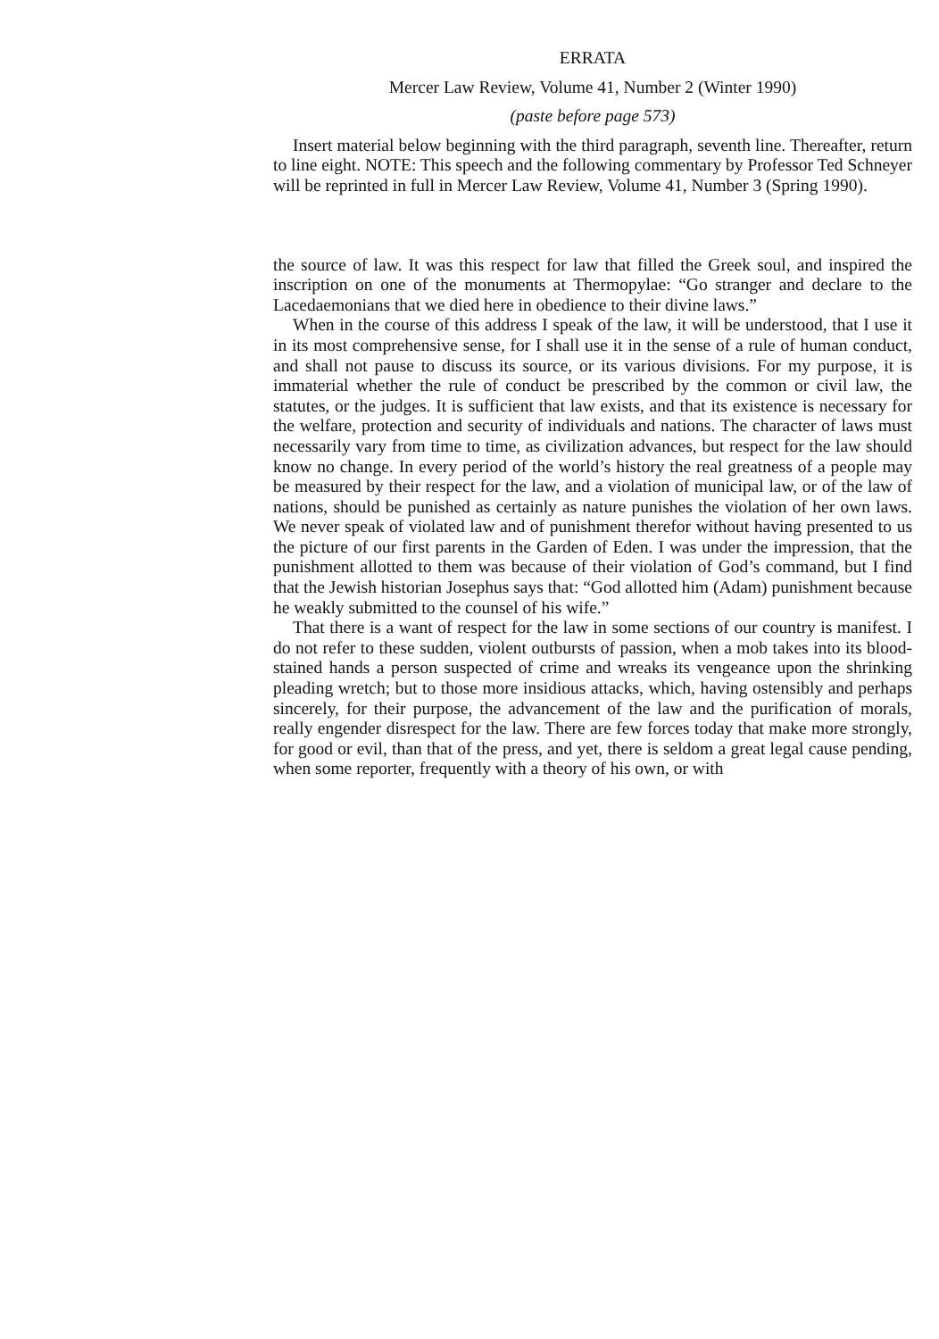ERRATA
Mercer Law Review, Volume 41, Number 2 (Winter 1990)
(paste before page 573)
Insert material below beginning with the third paragraph, seventh line. Thereafter, return to line eight. NOTE: This speech and the following commentary by Professor Ted Schneyer will be reprinted in full in Mercer Law Review, Volume 41, Number 3 (Spring 1990).
the source of law. It was this respect for law that filled the Greek soul, and inspired the inscription on one of the monuments at Thermopylae: “Go stranger and declare to the Lacedaemonians that we died here in obedience to their divine laws.”
When in the course of this address I speak of the law, it will be understood, that I use it in its most comprehensive sense, for I shall use it in the sense of a rule of human conduct, and shall not pause to discuss its source, or its various divisions. For my purpose, it is immaterial whether the rule of conduct be prescribed by the common or civil law, the statutes, or the judges. It is sufficient that law exists, and that its existence is necessary for the welfare, protection and security of individuals and nations. The character of laws must necessarily vary from time to time, as civilization advances, but respect for the law should know no change. In every period of the world’s history the real greatness of a people may be measured by their respect for the law, and a violation of municipal law, or of the law of nations, should be punished as certainly as nature punishes the violation of her own laws. We never speak of violated law and of punishment therefor without having presented to us the picture of our first parents in the Garden of Eden. I was under the impression, that the punishment allotted to them was because of their violation of God’s command, but I find that the Jewish historian Josephus says that: “God allotted him (Adam) punishment because he weakly submitted to the counsel of his wife.”
That there is a want of respect for the law in some sections of our country is manifest. I do not refer to these sudden, violent outbursts of passion, when a mob takes into its blood-stained hands a person suspected of crime and wreaks its vengeance upon the shrinking pleading wretch; but to those more insidious attacks, which, having ostensibly and perhaps sincerely, for their purpose, the advancement of the law and the purification of morals, really engender disrespect for the law. There are few forces today that make more strongly, for good or evil, than that of the press, and yet, there is seldom a great legal cause pending, when some reporter, frequently with a theory of his own, or with